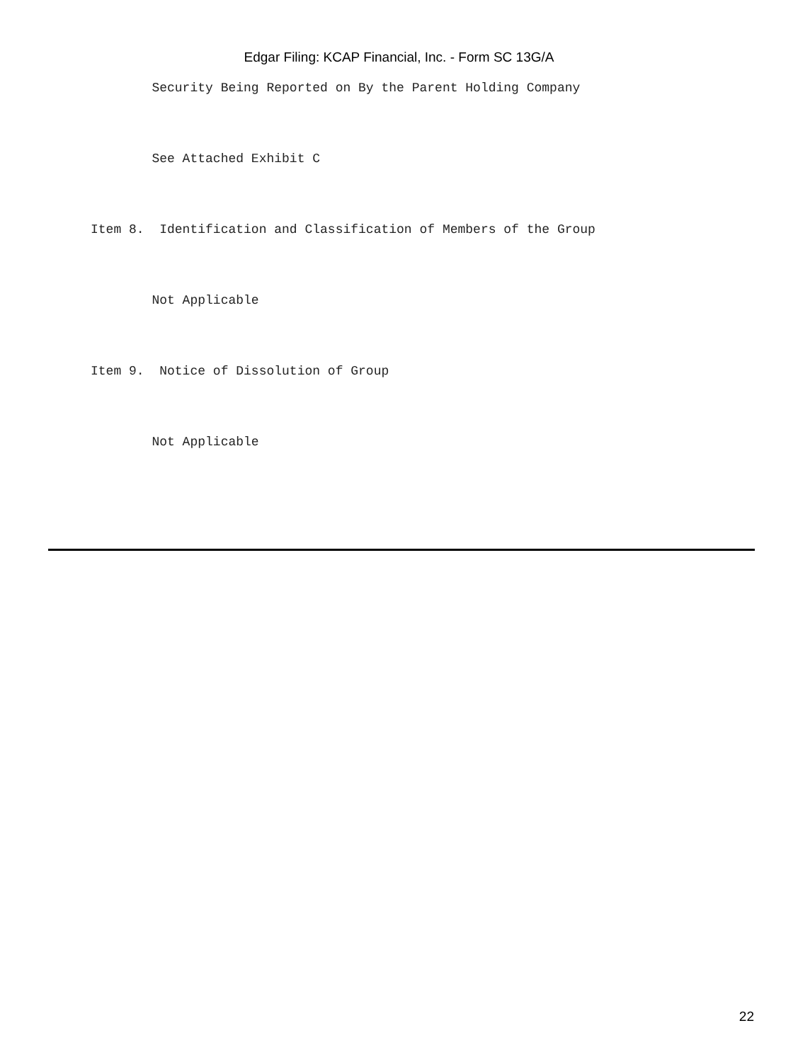Edgar Filing: KCAP Financial, Inc. - Form SC 13G/A
Security Being Reported on By the Parent Holding Company
See Attached Exhibit C
Item 8. Identification and Classification of Members of the Group
Not Applicable
Item 9. Notice of Dissolution of Group
Not Applicable
22